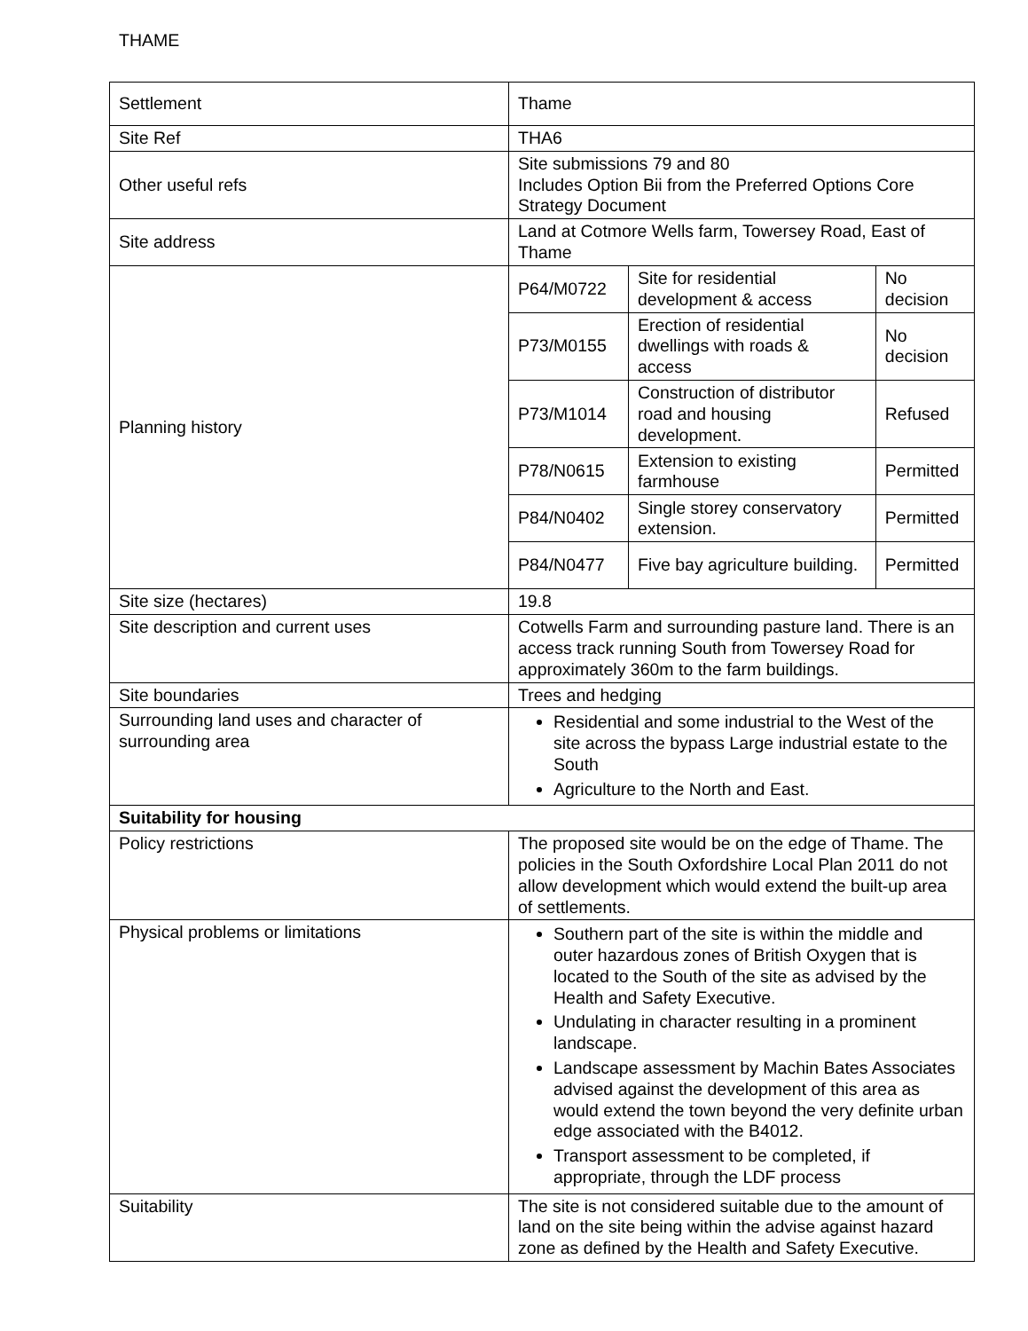THAME
| Settlement | Thame |
| Site Ref | THA6 |
| Other useful refs | Site submissions 79 and 80 Includes Option Bii from the Preferred Options Core Strategy Document |
| Site address | Land at Cotmore Wells farm, Towersey Road, East of Thame |
| Planning history | / P64/M0722 / Site for residential development & access / No decision / / P73/M0155 / Erection of residential dwellings with roads & access / No decision / / P73/M1014 / Construction of distributor road and housing development. / Refused / / P78/N0615 / Extension to existing farmhouse / Permitted / / P84/N0402 / Single storey conservatory extension. / Permitted / / P84/N0477 / Five bay agriculture building. / Permitted / |
| Site size (hectares) | 19.8 |
| Site description and current uses | Cotwells Farm and surrounding pasture land. There is an access track running South from Towersey Road for approximately 360m to the farm buildings. |
| Site boundaries | Trees and hedging |
| Surrounding land uses and character of surrounding area | Residential and some industrial to the West of the site across the bypass Large industrial estate to the South Agriculture to the North and East. |
| Suitability for housing | |
| Policy restrictions | The proposed site would be on the edge of Thame. The policies in the South Oxfordshire Local Plan 2011 do not allow development which would extend the built-up area of settlements. |
| Physical problems or limitations | Southern part of the site is within the middle and outer hazardous zones of British Oxygen that is located to the South of the site as advised by the Health and Safety Executive. Undulating in character resulting in a prominent landscape. Landscape assessment by Machin Bates Associates advised against the development of this area as would extend the town beyond the very definite urban edge associated with the B4012. Transport assessment to be completed, if appropriate, through the LDF process |
| Suitability | The site is not considered suitable due to the amount of land on the site being within the advise against hazard zone as defined by the Health and Safety Executive. |